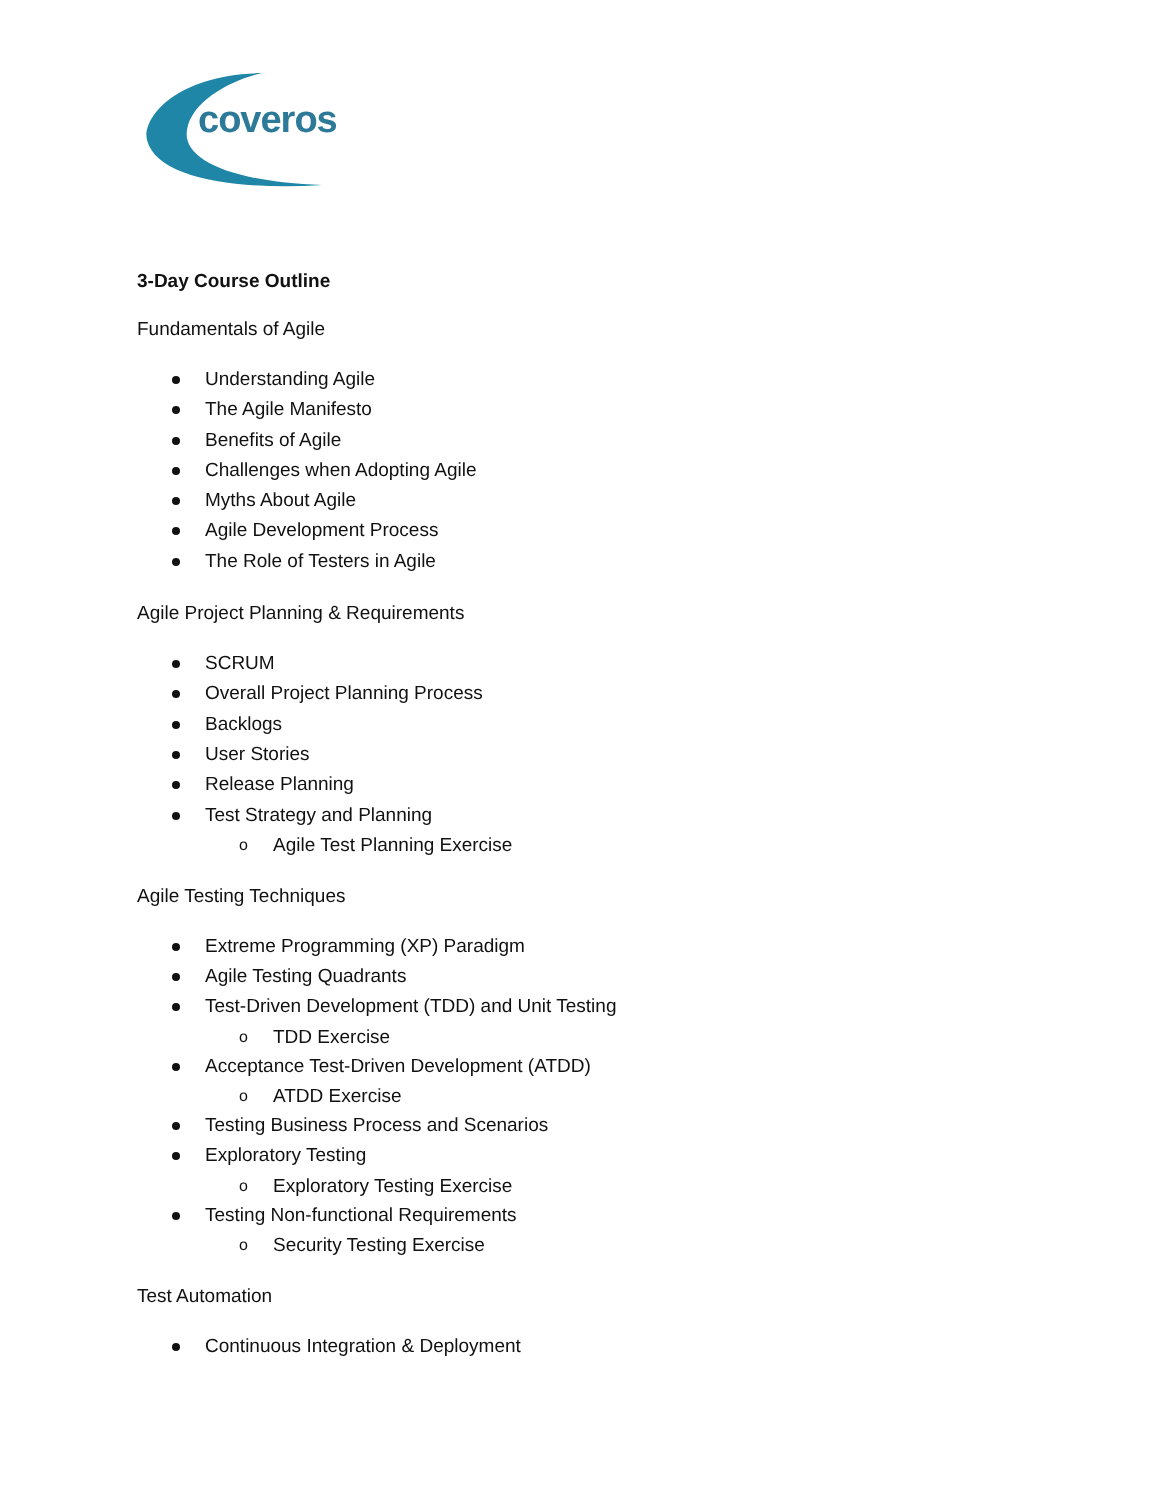coveros
3-Day Course Outline
Fundamentals of Agile
Understanding Agile
The Agile Manifesto
Benefits of Agile
Challenges when Adopting Agile
Myths About Agile
Agile Development Process
The Role of Testers in Agile
Agile Project Planning & Requirements
SCRUM
Overall Project Planning Process
Backlogs
User Stories
Release Planning
Test Strategy and Planning
o Agile Test Planning Exercise
Agile Testing Techniques
Extreme Programming (XP) Paradigm
Agile Testing Quadrants
Test-Driven Development (TDD) and Unit Testing
o TDD Exercise
Acceptance Test-Driven Development (ATDD)
o ATDD Exercise
Testing Business Process and Scenarios
Exploratory Testing
o Exploratory Testing Exercise
Testing Non-functional Requirements
o Security Testing Exercise
Test Automation
Continuous Integration & Deployment